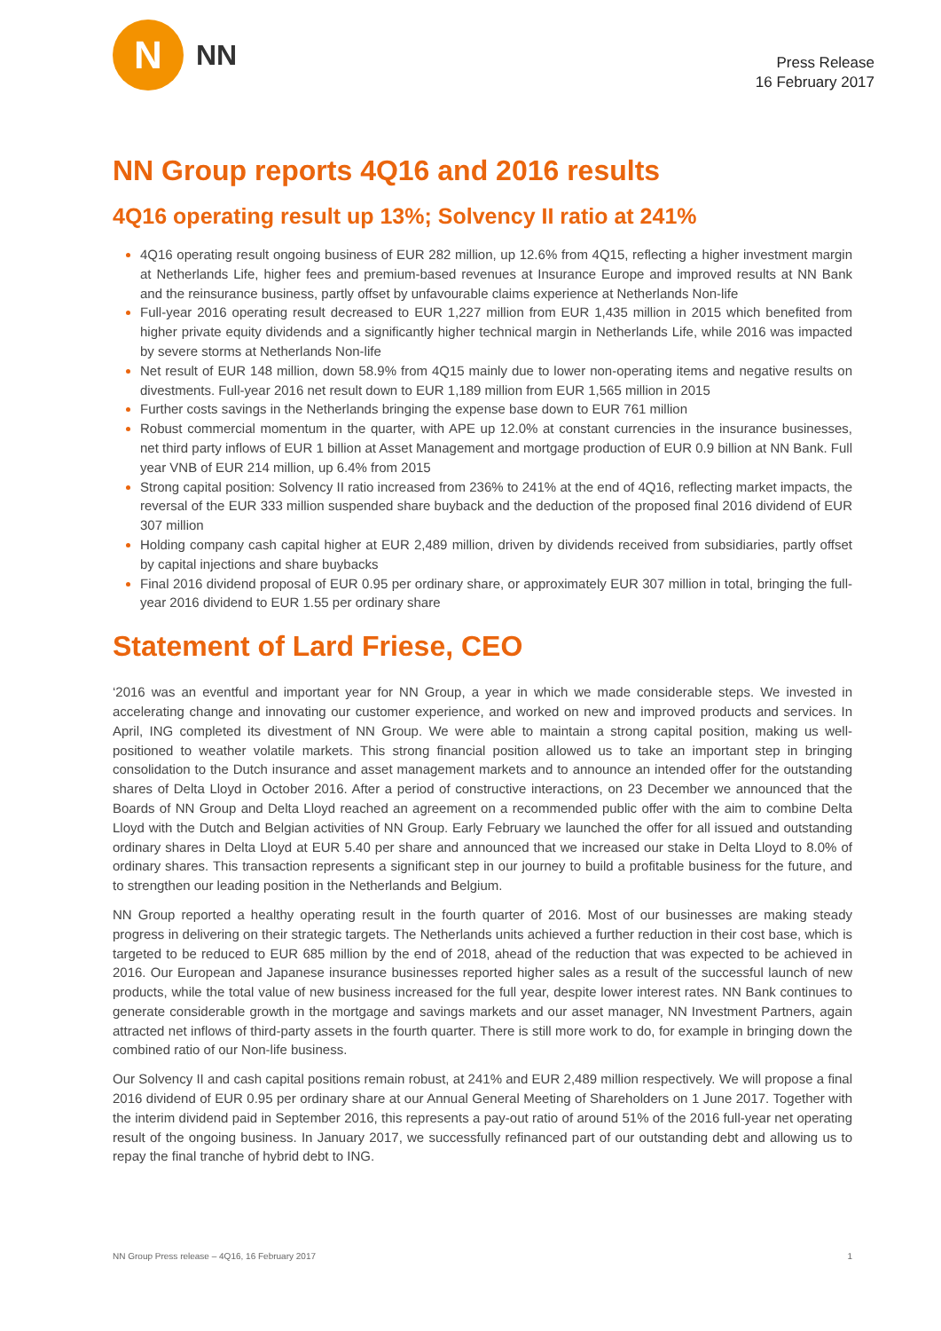N
NN
Press Release
16 February 2017
NN Group reports 4Q16 and 2016 results
4Q16 operating result up 13%; Solvency II ratio at 241%
4Q16 operating result ongoing business of EUR 282 million, up 12.6% from 4Q15, reflecting a higher investment margin at Netherlands Life, higher fees and premium-based revenues at Insurance Europe and improved results at NN Bank and the reinsurance business, partly offset by unfavourable claims experience at Netherlands Non-life
Full-year 2016 operating result decreased to EUR 1,227 million from EUR 1,435 million in 2015 which benefited from higher private equity dividends and a significantly higher technical margin in Netherlands Life, while 2016 was impacted by severe storms at Netherlands Non-life
Net result of EUR 148 million, down 58.9% from 4Q15 mainly due to lower non-operating items and negative results on divestments. Full-year 2016 net result down to EUR 1,189 million from EUR 1,565 million in 2015
Further costs savings in the Netherlands bringing the expense base down to EUR 761 million
Robust commercial momentum in the quarter, with APE up 12.0% at constant currencies in the insurance businesses, net third party inflows of EUR 1 billion at Asset Management and mortgage production of EUR 0.9 billion at NN Bank. Full year VNB of EUR 214 million, up 6.4% from 2015
Strong capital position: Solvency II ratio increased from 236% to 241% at the end of 4Q16, reflecting market impacts, the reversal of the EUR 333 million suspended share buyback and the deduction of the proposed final 2016 dividend of EUR 307 million
Holding company cash capital higher at EUR 2,489 million, driven by dividends received from subsidiaries, partly offset by capital injections and share buybacks
Final 2016 dividend proposal of EUR 0.95 per ordinary share, or approximately EUR 307 million in total, bringing the full-year 2016 dividend to EUR 1.55 per ordinary share
Statement of Lard Friese, CEO
‘2016 was an eventful and important year for NN Group, a year in which we made considerable steps. We invested in accelerating change and innovating our customer experience, and worked on new and improved products and services. In April, ING completed its divestment of NN Group. We were able to maintain a strong capital position, making us well-positioned to weather volatile markets. This strong financial position allowed us to take an important step in bringing consolidation to the Dutch insurance and asset management markets and to announce an intended offer for the outstanding shares of Delta Lloyd in October 2016. After a period of constructive interactions, on 23 December we announced that the Boards of NN Group and Delta Lloyd reached an agreement on a recommended public offer with the aim to combine Delta Lloyd with the Dutch and Belgian activities of NN Group. Early February we launched the offer for all issued and outstanding ordinary shares in Delta Lloyd at EUR 5.40 per share and announced that we increased our stake in Delta Lloyd to 8.0% of ordinary shares. This transaction represents a significant step in our journey to build a profitable business for the future, and to strengthen our leading position in the Netherlands and Belgium.
NN Group reported a healthy operating result in the fourth quarter of 2016. Most of our businesses are making steady progress in delivering on their strategic targets. The Netherlands units achieved a further reduction in their cost base, which is targeted to be reduced to EUR 685 million by the end of 2018, ahead of the reduction that was expected to be achieved in 2016. Our European and Japanese insurance businesses reported higher sales as a result of the successful launch of new products, while the total value of new business increased for the full year, despite lower interest rates. NN Bank continues to generate considerable growth in the mortgage and savings markets and our asset manager, NN Investment Partners, again attracted net inflows of third-party assets in the fourth quarter. There is still more work to do, for example in bringing down the combined ratio of our Non-life business.
Our Solvency II and cash capital positions remain robust, at 241% and EUR 2,489 million respectively. We will propose a final 2016 dividend of EUR 0.95 per ordinary share at our Annual General Meeting of Shareholders on 1 June 2017. Together with the interim dividend paid in September 2016, this represents a pay-out ratio of around 51% of the 2016 full-year net operating result of the ongoing business. In January 2017, we successfully refinanced part of our outstanding debt and allowing us to repay the final tranche of hybrid debt to ING.
NN Group Press release – 4Q16, 16 February 2017 1